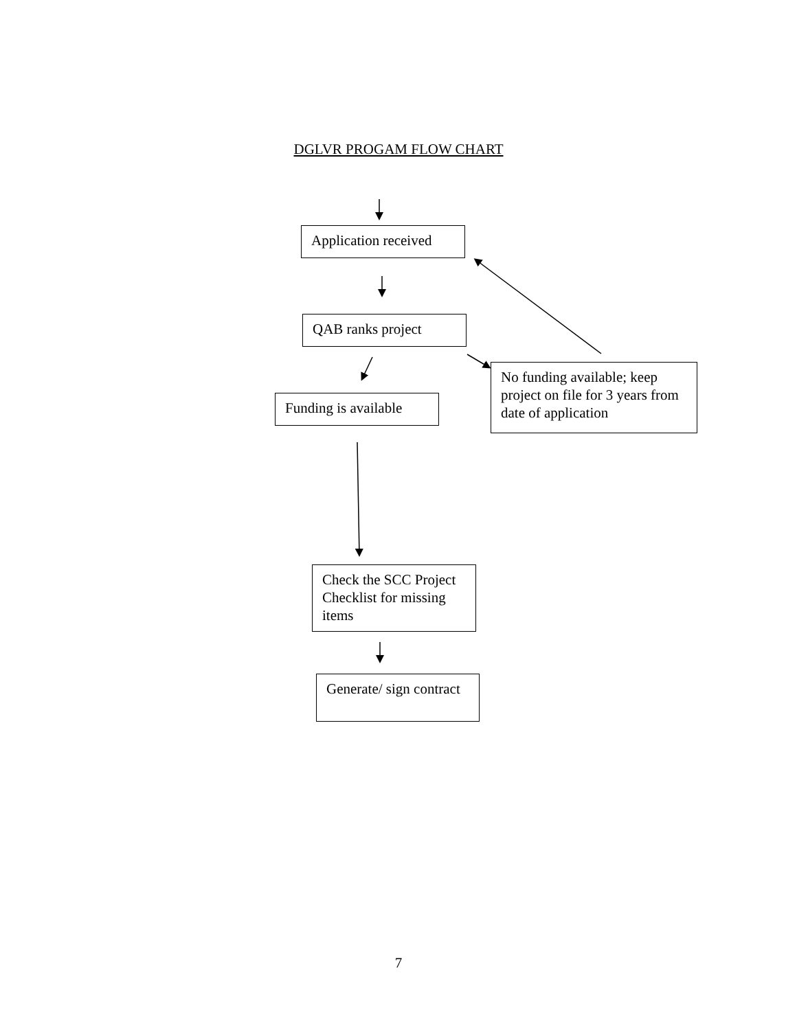DGLVR PROGAM FLOW CHART
Application received
QAB ranks project
Funding is available
No funding available; keep project on file for 3 years from date of application
Check the SCC Project Checklist for missing items
Generate/ sign contract
7